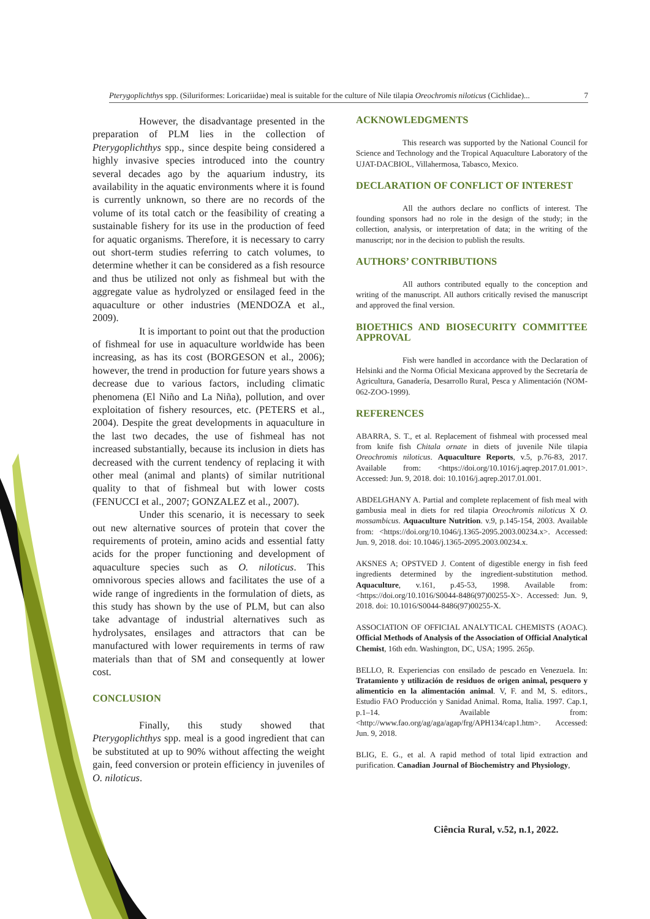Pterygoplichthys spp. (Siluriformes: Loricariidae) meal is suitable for the culture of Nile tilapia Oreochromis niloticus (Cichlidae)... 7
However, the disadvantage presented in the preparation of PLM lies in the collection of Pterygoplichthys spp., since despite being considered a highly invasive species introduced into the country several decades ago by the aquarium industry, its availability in the aquatic environments where it is found is currently unknown, so there are no records of the volume of its total catch or the feasibility of creating a sustainable fishery for its use in the production of feed for aquatic organisms. Therefore, it is necessary to carry out short-term studies referring to catch volumes, to determine whether it can be considered as a fish resource and thus be utilized not only as fishmeal but with the aggregate value as hydrolyzed or ensilaged feed in the aquaculture or other industries (MENDOZA et al., 2009).
It is important to point out that the production of fishmeal for use in aquaculture worldwide has been increasing, as has its cost (BORGESON et al., 2006); however, the trend in production for future years shows a decrease due to various factors, including climatic phenomena (El Niño and La Niña), pollution, and over exploitation of fishery resources, etc. (PETERS et al., 2004). Despite the great developments in aquaculture in the last two decades, the use of fishmeal has not increased substantially, because its inclusion in diets has decreased with the current tendency of replacing it with other meal (animal and plants) of similar nutritional quality to that of fishmeal but with lower costs (FENUCCI et al., 2007; GONZALEZ et al., 2007).
Under this scenario, it is necessary to seek out new alternative sources of protein that cover the requirements of protein, amino acids and essential fatty acids for the proper functioning and development of aquaculture species such as O. niloticus. This omnivorous species allows and facilitates the use of a wide range of ingredients in the formulation of diets, as this study has shown by the use of PLM, but can also take advantage of industrial alternatives such as hydrolysates, ensilages and attractors that can be manufactured with lower requirements in terms of raw materials than that of SM and consequently at lower cost.
CONCLUSION
Finally, this study showed that Pterygoplichthys spp. meal is a good ingredient that can be substituted at up to 90% without affecting the weight gain, feed conversion or protein efficiency in juveniles of O. niloticus.
ACKNOWLEDGMENTS
This research was supported by the National Council for Science and Technology and the Tropical Aquaculture Laboratory of the UJAT-DACBIOL, Villahermosa, Tabasco, Mexico.
DECLARATION OF CONFLICT OF INTEREST
All the authors declare no conflicts of interest. The founding sponsors had no role in the design of the study; in the collection, analysis, or interpretation of data; in the writing of the manuscript; nor in the decision to publish the results.
AUTHORS’ CONTRIBUTIONS
All authors contributed equally to the conception and writing of the manuscript. All authors critically revised the manuscript and approved the final version.
BIOETHICS AND BIOSECURITY COMMITTEE APPROVAL
Fish were handled in accordance with the Declaration of Helsinki and the Norma Oficial Mexicana approved by the Secretaría de Agricultura, Ganadería, Desarrollo Rural, Pesca y Alimentación (NOM-062-ZOO-1999).
REFERENCES
ABARRA, S. T., et al. Replacement of fishmeal with processed meal from knife fish Chitala ornate in diets of juvenile Nile tilapia Oreochromis niloticus. Aquaculture Reports, v.5, p.76-83, 2017. Available from: <https://doi.org/10.1016/j.aqrep.2017.01.001>. Accessed: Jun. 9, 2018. doi: 10.1016/j.aqrep.2017.01.001.
ABDELGHANY A. Partial and complete replacement of fish meal with gambusia meal in diets for red tilapia Oreochromis niloticus X O. mossambicus. Aquaculture Nutrition. v.9, p.145-154, 2003. Available from: <https://doi.org/10.1046/j.1365-2095.2003.00234.x>. Accessed: Jun. 9, 2018. doi: 10.1046/j.1365-2095.2003.00234.x.
AKSNES A; OPSTVED J. Content of digestible energy in fish feed ingredients determined by the ingredient-substitution method. Aquaculture, v.161, p.45-53, 1998. Available from: <https://doi.org/10.1016/S0044-8486(97)00255-X>. Accessed: Jun. 9, 2018. doi: 10.1016/S0044-8486(97)00255-X.
ASSOCIATION OF OFFICIAL ANALYTICAL CHEMISTS (AOAC). Official Methods of Analysis of the Association of Official Analytical Chemist, 16th edn. Washington, DC, USA; 1995. 265p.
BELLO, R. Experiencias con ensilado de pescado en Venezuela. In: Tratamiento y utilización de residuos de origen animal, pesquero y alimenticio en la alimentación animal. V, F. and M, S. editors., Estudio FAO Producción y Sanidad Animal. Roma, Italia. 1997. Cap.1, p.1–14. Available from: <http://www.fao.org/ag/aga/agap/frg/APH134/cap1.htm>. Accessed: Jun. 9, 2018.
BLIG, E. G., et al. A rapid method of total lipid extraction and purification. Canadian Journal of Biochemistry and Physiology,
Ciência Rural, v.52, n.1, 2022.